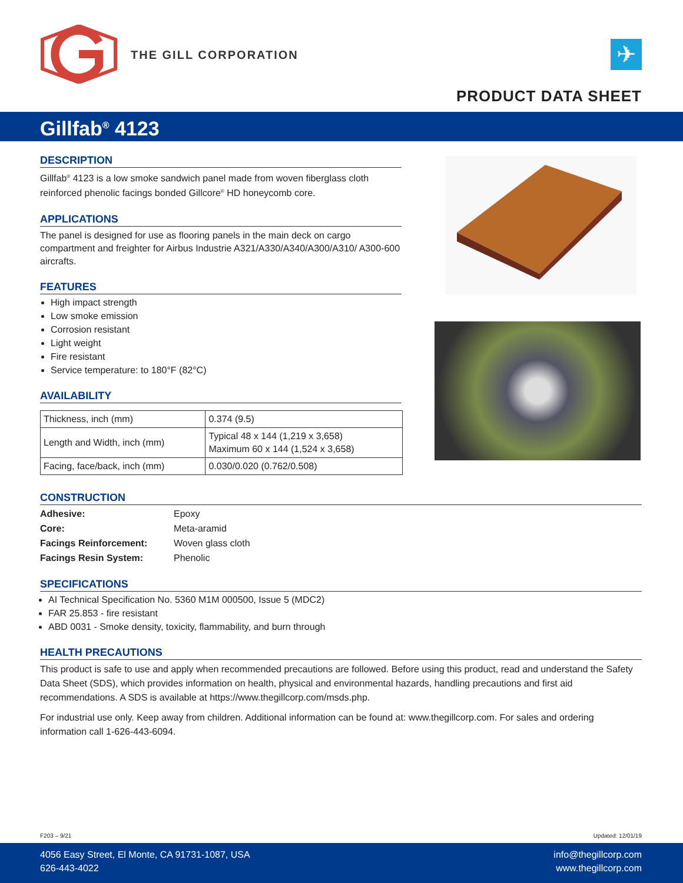THE GILL CORPORATION ✈
PRODUCT DATA SHEET
Gillfab<sup>®</sup> 4123
DESCRIPTION
Gillfab<sup>®</sup> 4123 is a low smoke sandwich panel made from woven fiberglass cloth reinforced phenolic facings bonded Gillcore<sup>®</sup> HD honeycomb core.
APPLICATIONS
The panel is designed for use as flooring panels in the main deck on cargo compartment and freighter for Airbus Industrie A321/A330/A340/A300/A310/ A300-600 aircrafts.
FEATURES
High impact strength
Low smoke emission
Corrosion resistant
Light weight
Fire resistant
Service temperature: to 180°F (82°C)
AVAILABILITY
| Thickness, inch (mm) | 0.374 (9.5) |
| Length and Width, inch (mm) | Typical 48 x 144 (1,219 x 3,658) Maximum 60 x 144 (1,524 x 3,658) |
| Facing, face/back, inch (mm) | 0.030/0.020 (0.762/0.508) |
CONSTRUCTION
| Adhesive: | Epoxy |
| Core: | Meta-aramid |
| Facings Reinforcement: | Woven glass cloth |
| Facings Resin System: | Phenolic |
SPECIFICATIONS
AI Technical Specification No. 5360 M1M 000500, Issue 5 (MDC2)
FAR 25.853 - fire resistant
ABD 0031 - Smoke density, toxicity, flammability, and burn through
HEALTH PRECAUTIONS
This product is safe to use and apply when recommended precautions are followed. Before using this product, read and understand the Safety Data Sheet (SDS), which provides information on health, physical and environmental hazards, handling precautions and first aid recommendations. A SDS is available at https://www.thegillcorp.com/msds.php.
For industrial use only. Keep away from children. Additional information can be found at: www.thegillcorp.com. For sales and ordering information call 1-626-443-6094.
F203 – 9/21 Updated: 12/01/19
4056 Easy Street, El Monte, CA 91731-1087, USA
626-443-4022
info@thegillcorp.com
www.thegillcorp.com